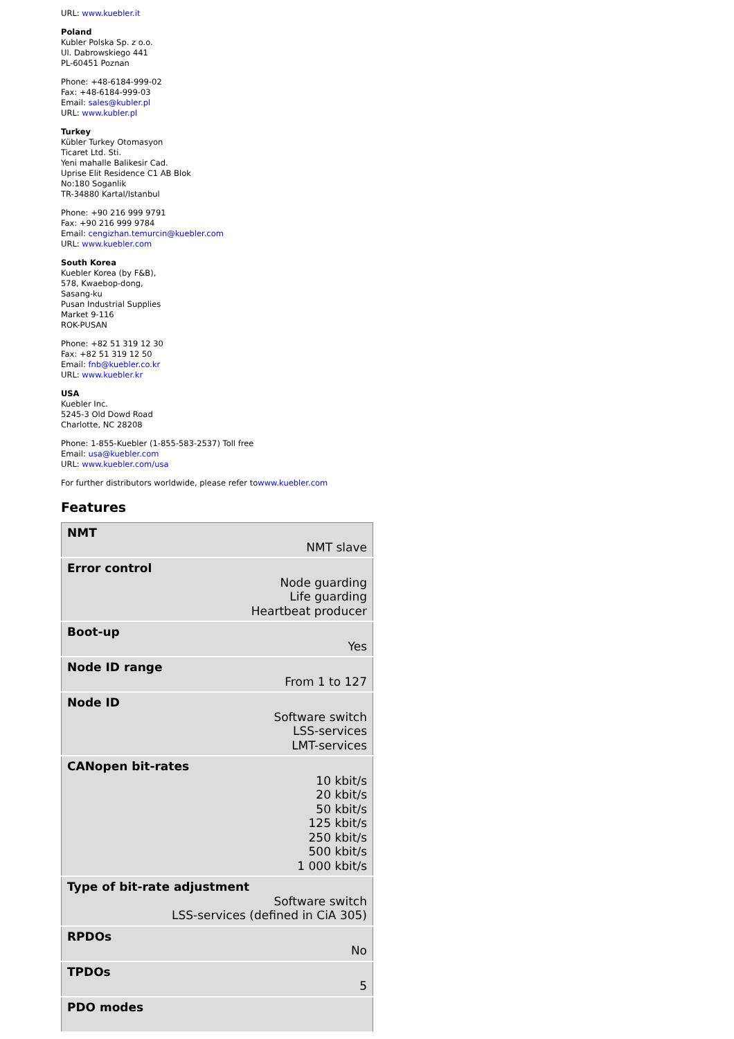URL: www.kuebler.it
Poland
Kubler Polska Sp. z o.o.
Ul. Dabrowskiego 441
PL-60451 Poznan
Phone: +48-6184-999-02
Fax: +48-6184-999-03
Email: sales@kubler.pl
URL: www.kubler.pl
Turkey
Kübler Turkey Otomasyon
Ticaret Ltd. Sti.
Yeni mahalle Balikesir Cad.
Uprise Elit Residence C1 AB Blok
No:180 Soganlik
TR-34880 Kartal/Istanbul
Phone: +90 216 999 9791
Fax: +90 216 999 9784
Email: cengizhan.temurcin@kuebler.com
URL: www.kuebler.com
South Korea
Kuebler Korea (by F&B),
578, Kwaebop-dong,
Sasang-ku
Pusan Industrial Supplies
Market 9-116
ROK-PUSAN
Phone: +82 51 319 12 30
Fax: +82 51 319 12 50
Email: fnb@kuebler.co.kr
URL: www.kuebler.kr
USA
Kuebler Inc.
5245-3 Old Dowd Road
Charlotte, NC 28208
Phone: 1-855-Kuebler (1-855-583-2537) Toll free
Email: usa@kuebler.com
URL: www.kuebler.com/usa
For further distributors worldwide, please refer towww.kuebler.com
Features
| NMT NMT slave |
| Error control Node guarding Life guarding Heartbeat producer |
| Boot-up Yes |
| Node ID range From 1 to 127 |
| Node ID Software switch LSS-services LMT-services |
| CANopen bit-rates 10 kbit/s 20 kbit/s 50 kbit/s 125 kbit/s 250 kbit/s 500 kbit/s 1 000 kbit/s |
| Type of bit-rate adjustment Software switch LSS-services (defined in CiA 305) |
| RPDOs No |
| TPDOs 5 |
| PDO modes |